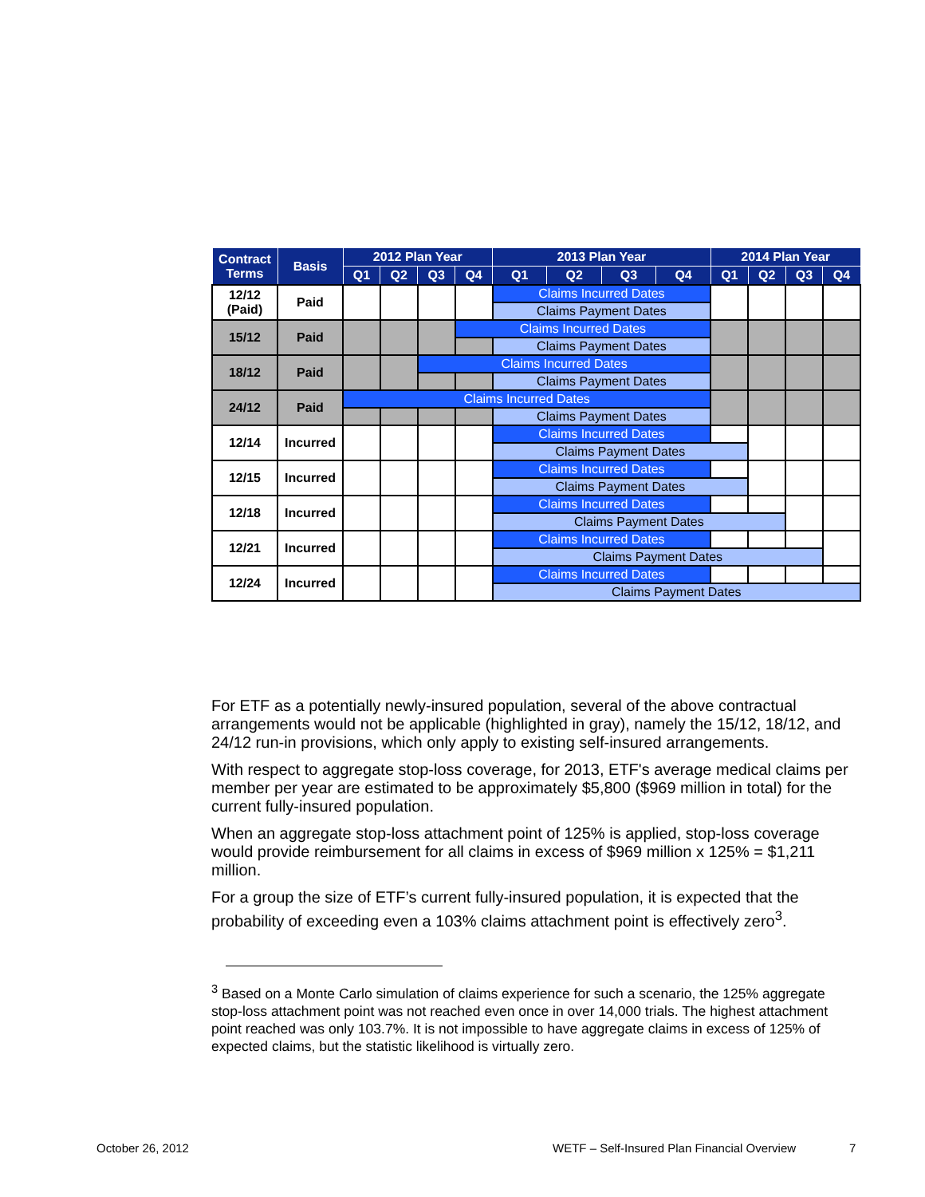| Contract Terms | Basis | 2012 Plan Year | | | | 2013 Plan Year | | | | 2014 Plan Year | | | |
| --- | --- | --- | --- | --- | --- | --- | --- | --- | --- | --- | --- | --- | --- |
| | | Q1 | Q2 | Q3 | Q4 | Q1 | Q2 | Q3 | Q4 | Q1 | Q2 | Q3 | Q4 |
| 12/12 (Paid) | Paid | | | | | Claims Incurred Dates | | | | | | | |
| | | | | | | Claims Payment Dates | | | | | | | |
| 15/12 | Paid | | | | Claims Incurred Dates | | | | | | | | |
| | | | | | | Claims Payment Dates | | | | | | | |
| 18/12 | Paid | | | Claims Incurred Dates | | | | | | | | | |
| | | | | | | Claims Payment Dates | | | | | | | |
| 24/12 | Paid | Claims Incurred Dates | | | | | | | | | | | |
| | | | | | | Claims Payment Dates | | | | | | | |
| 12/14 | Incurred | | | | | Claims Incurred Dates | | | | | | | |
| | | | | | | Claims Payment Dates | | | | | | | |
| 12/15 | Incurred | | | | | Claims Incurred Dates | | | | | | | |
| | | | | | | Claims Payment Dates | | | | | | | |
| 12/18 | Incurred | | | | | Claims Incurred Dates | | | | | | | |
| | | | | | | Claims Payment Dates | | | | | | | |
| 12/21 | Incurred | | | | | Claims Incurred Dates | | | | | | | |
| | | | | | | Claims Payment Dates | | | | | | | |
| 12/24 | Incurred | | | | | Claims Incurred Dates | | | | | | | |
| | | | | | | Claims Payment Dates | | | | | | | |
For ETF as a potentially newly-insured population, several of the above contractual arrangements would not be applicable (highlighted in gray), namely the 15/12, 18/12, and 24/12 run-in provisions, which only apply to existing self-insured arrangements.
With respect to aggregate stop-loss coverage, for 2013, ETF's average medical claims per member per year are estimated to be approximately $5,800 ($969 million in total) for the current fully-insured population.
When an aggregate stop-loss attachment point of 125% is applied, stop-loss coverage would provide reimbursement for all claims in excess of $969 million x 125% = $1,211 million.
For a group the size of ETF’s current fully-insured population, it is expected that the probability of exceeding even a 103% claims attachment point is effectively zero<sup>3</sup>.
<sup>3</sup> Based on a Monte Carlo simulation of claims experience for such a scenario, the 125% aggregate stop-loss attachment point was not reached even once in over 14,000 trials. The highest attachment point reached was only 103.7%. It is not impossible to have aggregate claims in excess of 125% of expected claims, but the statistic likelihood is virtually zero.
October 26, 2012
WETF – Self-Insured Plan Financial Overview
7